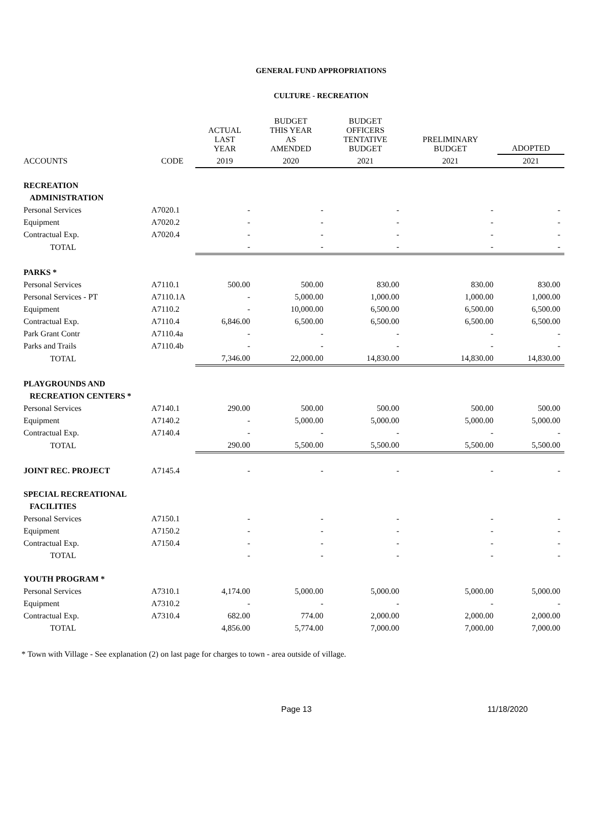GENERAL FUND APPROPRIATIONS
CULTURE - RECREATION
| | | ACTUAL LAST YEAR | BUDGET THIS YEAR AS AMENDED | BUDGET OFFICERS TENTATIVE BUDGET | PRELIMINARY BUDGET | ADOPTED |
| --- | --- | --- | --- | --- | --- | --- |
| ACCOUNTS | CODE | 2019 | 2020 | 2021 | 2021 | 2021 |
| RECREATION | | | | | | |
| ADMINISTRATION | | | | | | |
| Personal Services | A7020.1 | - | - | - | - | - |
| Equipment | A7020.2 | - | - | - | - | - |
| Contractual Exp. | A7020.4 | - | - | - | - | - |
| TOTAL | | - | - | - | - | - |
| PARKS * | | | | | | |
| Personal Services | A7110.1 | 500.00 | 500.00 | 830.00 | 830.00 | 830.00 |
| Personal Services - PT | A7110.1A | - | 5,000.00 | 1,000.00 | 1,000.00 | 1,000.00 |
| Equipment | A7110.2 | - | 10,000.00 | 6,500.00 | 6,500.00 | 6,500.00 |
| Contractual Exp. | A7110.4 | 6,846.00 | 6,500.00 | 6,500.00 | 6,500.00 | 6,500.00 |
| Park Grant Contr | A7110.4a | - | - | - | - | - |
| Parks and Trails | A7110.4b | - | - | - | - | - |
| TOTAL | | 7,346.00 | 22,000.00 | 14,830.00 | 14,830.00 | 14,830.00 |
| PLAYGROUNDS AND | | | | | | |
| RECREATION CENTERS * | | | | | | |
| Personal Services | A7140.1 | 290.00 | 500.00 | 500.00 | 500.00 | 500.00 |
| Equipment | A7140.2 | - | 5,000.00 | 5,000.00 | 5,000.00 | 5,000.00 |
| Contractual Exp. | A7140.4 | - | - | - | - | - |
| TOTAL | | 290.00 | 5,500.00 | 5,500.00 | 5,500.00 | 5,500.00 |
| JOINT REC. PROJECT | A7145.4 | - | - | - | - | - |
| SPECIAL RECREATIONAL | | | | | | |
| FACILITIES | | | | | | |
| Personal Services | A7150.1 | - | - | - | - | - |
| Equipment | A7150.2 | - | - | - | - | - |
| Contractual Exp. | A7150.4 | - | - | - | - | - |
| TOTAL | | - | - | - | - | - |
| YOUTH PROGRAM * | | | | | | |
| Personal Services | A7310.1 | 4,174.00 | 5,000.00 | 5,000.00 | 5,000.00 | 5,000.00 |
| Equipment | A7310.2 | - | - | - | - | - |
| Contractual Exp. | A7310.4 | 682.00 | 774.00 | 2,000.00 | 2,000.00 | 2,000.00 |
| TOTAL | | 4,856.00 | 5,774.00 | 7,000.00 | 7,000.00 | 7,000.00 |
* Town with Village - See explanation (2) on last page for charges to town - area outside of village.
Page 13 11/18/2020